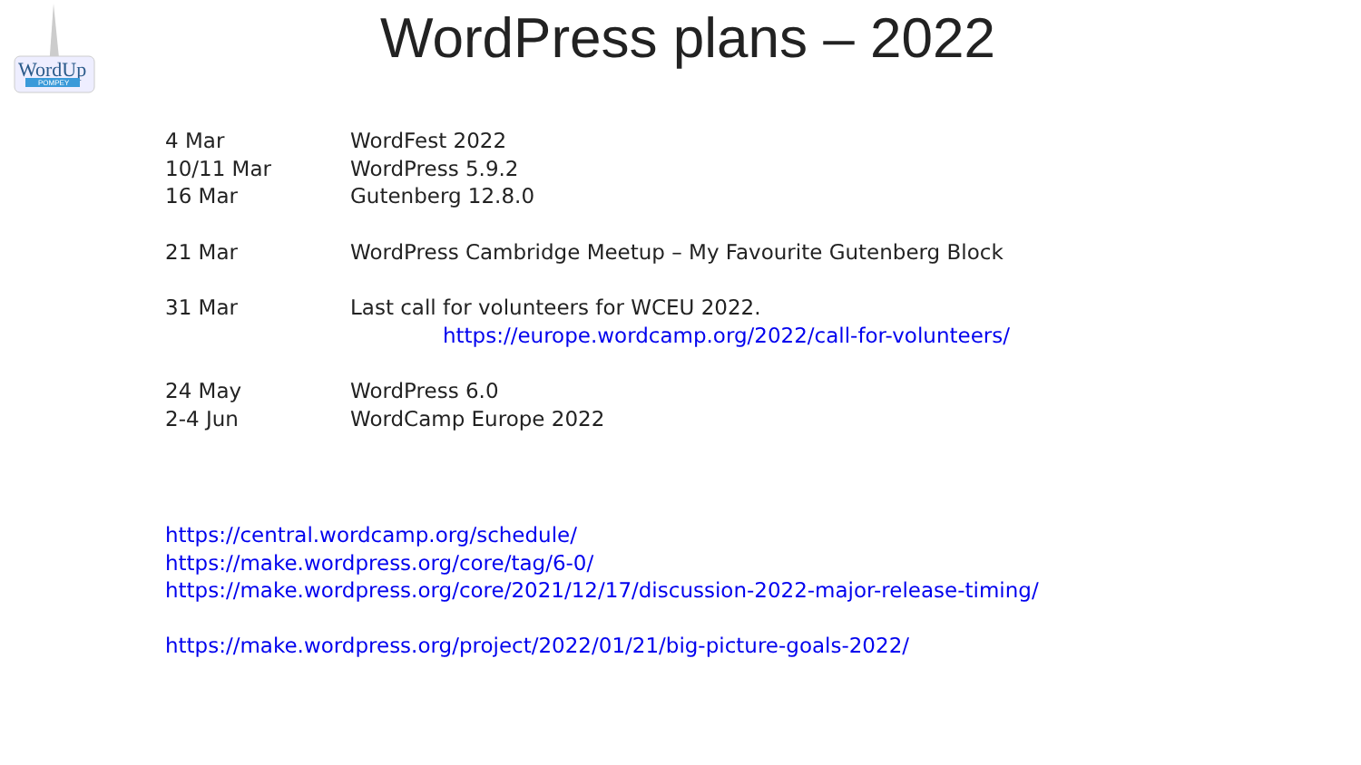WordUp
POMPEY
WordPress plans – 2022
| 4 Mar | WordFest 2022 |
| 10/11 Mar | WordPress 5.9.2 |
| 16 Mar | Gutenberg 12.8.0 |
| 21 Mar | WordPress Cambridge Meetup – My Favourite Gutenberg Block |
| 31 Mar | Last call for volunteers for WCEU 2022. |
| | https://europe.wordcamp.org/2022/call-for-volunteers/ |
| 24 May | WordPress 6.0 |
| 2-4 Jun | WordCamp Europe 2022 |
https://central.wordcamp.org/schedule/
https://make.wordpress.org/core/tag/6-0/
https://make.wordpress.org/core/2021/12/17/discussion-2022-major-release-timing/
https://make.wordpress.org/project/2022/01/21/big-picture-goals-2022/